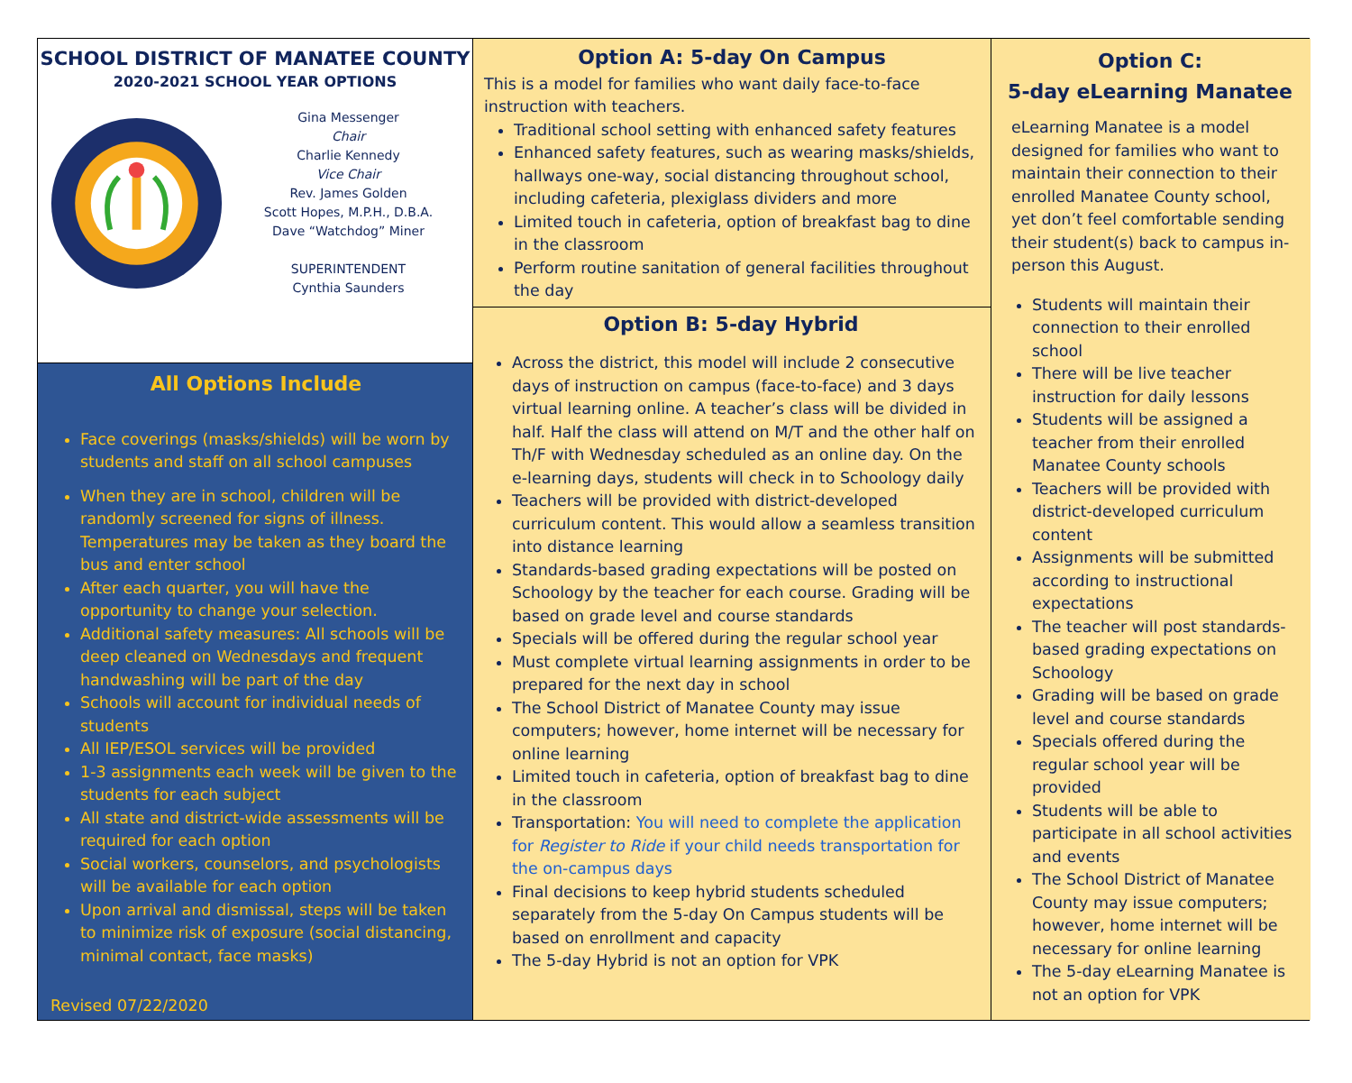SCHOOL DISTRICT OF MANATEE COUNTY
2020-2021 SCHOOL YEAR OPTIONS
Gina Messenger
Chair
Charlie Kennedy
Vice Chair
Rev. James Golden
Scott Hopes, M.P.H., D.B.A.
Dave “Watchdog” Miner
SUPERINTENDENT
Cynthia Saunders
All Options Include
Face coverings (masks/shields) will be worn by students and staff on all school campuses
When they are in school, children will be randomly screened for signs of illness. Temperatures may be taken as they board the bus and enter school
After each quarter, you will have the opportunity to change your selection.
Additional safety measures: All schools will be deep cleaned on Wednesdays and frequent handwashing will be part of the day
Schools will account for individual needs of students
All IEP/ESOL services will be provided
1-3 assignments each week will be given to the students for each subject
All state and district-wide assessments will be required for each option
Social workers, counselors, and psychologists will be available for each option
Upon arrival and dismissal, steps will be taken to minimize risk of exposure (social distancing, minimal contact, face masks)
Revised 07/22/2020
Option A: 5-day On Campus
This is a model for families who want daily face-to-face instruction with teachers.
Traditional school setting with enhanced safety features
Enhanced safety features, such as wearing masks/shields, hallways one-way, social distancing throughout school, including cafeteria, plexiglass dividers and more
Limited touch in cafeteria, option of breakfast bag to dine in the classroom
Perform routine sanitation of general facilities throughout the day
Option B: 5-day Hybrid
Across the district, this model will include 2 consecutive days of instruction on campus (face-to-face) and 3 days virtual learning online. A teacher’s class will be divided in half. Half the class will attend on M/T and the other half on Th/F with Wednesday scheduled as an online day. On the e-learning days, students will check in to Schoology daily
Teachers will be provided with district-developed curriculum content. This would allow a seamless transition into distance learning
Standards-based grading expectations will be posted on Schoology by the teacher for each course. Grading will be based on grade level and course standards
Specials will be offered during the regular school year
Must complete virtual learning assignments in order to be prepared for the next day in school
The School District of Manatee County may issue computers; however, home internet will be necessary for online learning
Limited touch in cafeteria, option of breakfast bag to dine in the classroom
Transportation: You will need to complete the application for Register to Ride if your child needs transportation for the on-campus days
Final decisions to keep hybrid students scheduled separately from the 5-day On Campus students will be based on enrollment and capacity
The 5-day Hybrid is not an option for VPK
Option C:
5-day eLearning Manatee
eLearning Manatee is a model designed for families who want to maintain their connection to their enrolled Manatee County school, yet don’t feel comfortable sending their student(s) back to campus in-person this August.
Students will maintain their connection to their enrolled school
There will be live teacher instruction for daily lessons
Students will be assigned a teacher from their enrolled Manatee County schools
Teachers will be provided with district-developed curriculum content
Assignments will be submitted according to instructional expectations
The teacher will post standards-based grading expectations on Schoology
Grading will be based on grade level and course standards
Specials offered during the regular school year will be provided
Students will be able to participate in all school activities and events
The School District of Manatee County may issue computers; however, home internet will be necessary for online learning
The 5-day eLearning Manatee is not an option for VPK